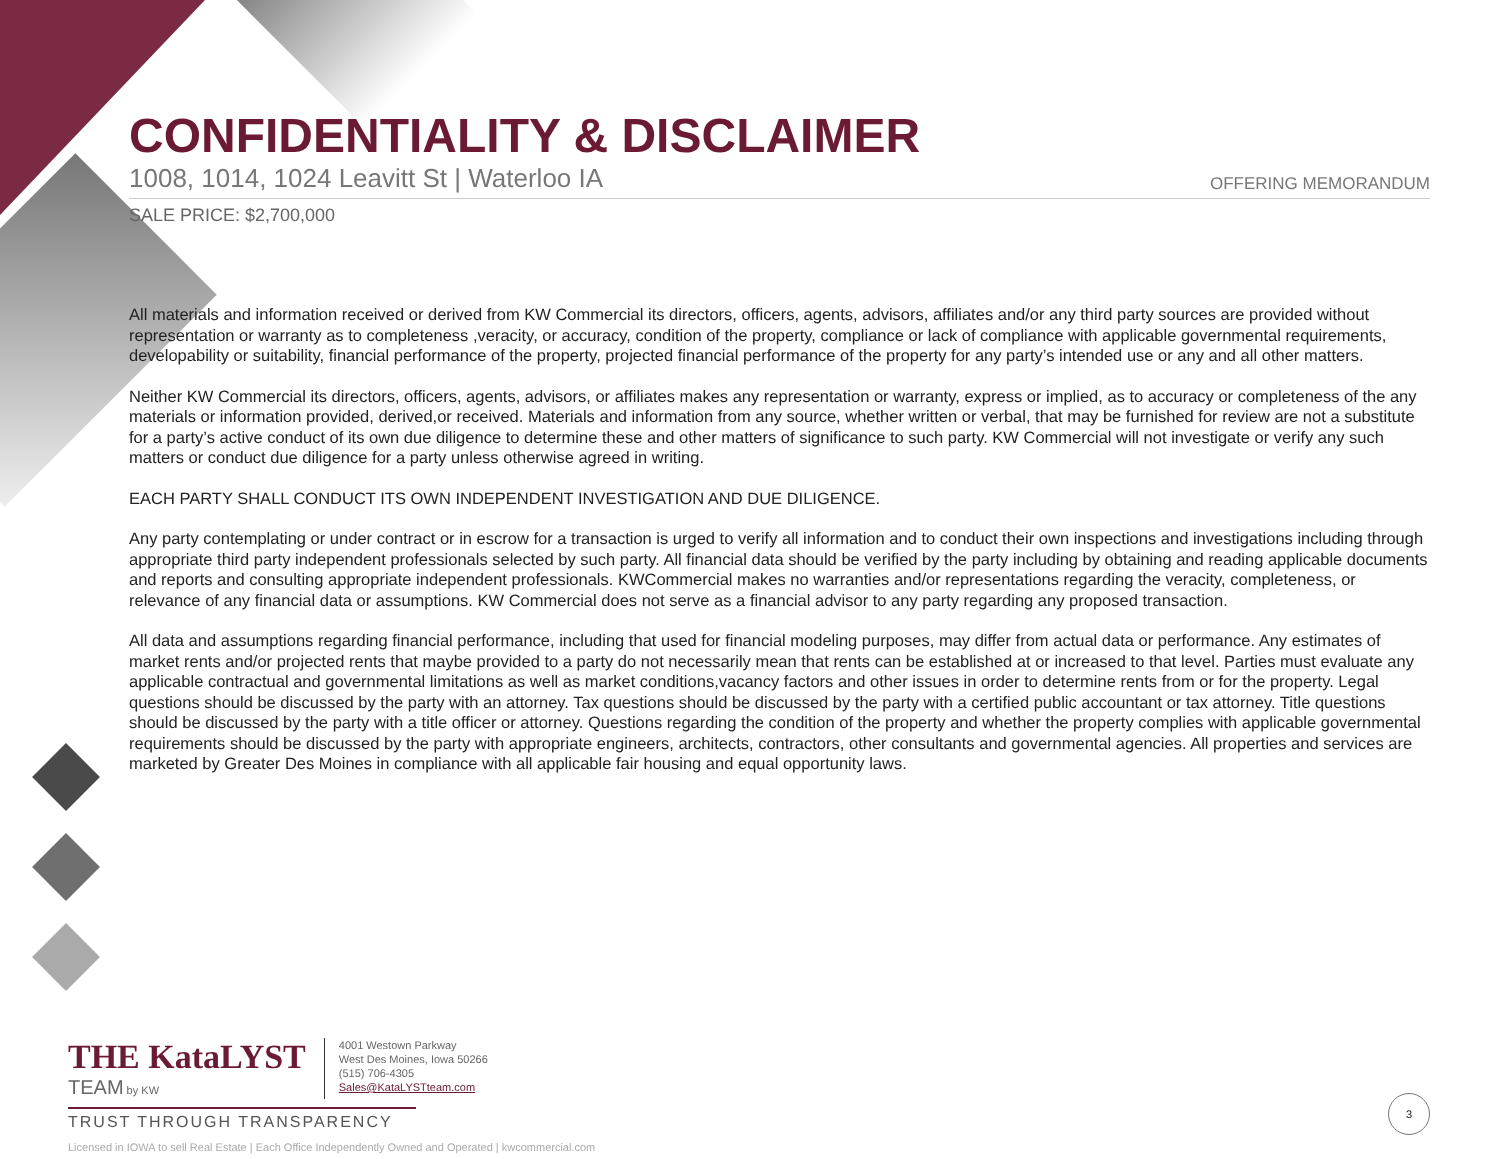CONFIDENTIALITY & DISCLAIMER
1008, 1014, 1024 Leavitt St | Waterloo IA OFFERING MEMORANDUM
SALE PRICE: $2,700,000
All materials and information received or derived from KW Commercial its directors, officers, agents, advisors, affiliates and/or any third party sources are provided without representation or warranty as to completeness ,veracity, or accuracy, condition of the property, compliance or lack of compliance with applicable governmental requirements, developability or suitability, financial performance of the property, projected financial performance of the property for any party’s intended use or any and all other matters.
Neither KW Commercial its directors, officers, agents, advisors, or affiliates makes any representation or warranty, express or implied, as to accuracy or completeness of the any materials or information provided, derived,or received. Materials and information from any source, whether written or verbal, that may be furnished for review are not a substitute for a party’s active conduct of its own due diligence to determine these and other matters of significance to such party. KW Commercial will not investigate or verify any such matters or conduct due diligence for a party unless otherwise agreed in writing.
EACH PARTY SHALL CONDUCT ITS OWN INDEPENDENT INVESTIGATION AND DUE DILIGENCE.
Any party contemplating or under contract or in escrow for a transaction is urged to verify all information and to conduct their own inspections and investigations including through appropriate third party independent professionals selected by such party. All financial data should be verified by the party including by obtaining and reading applicable documents and reports and consulting appropriate independent professionals. KWCommercial makes no warranties and/or representations regarding the veracity, completeness, or relevance of any financial data or assumptions. KW Commercial does not serve as a financial advisor to any party regarding any proposed transaction.
All data and assumptions regarding financial performance, including that used for financial modeling purposes, may differ from actual data or performance. Any estimates of market rents and/or projected rents that maybe provided to a party do not necessarily mean that rents can be established at or increased to that level. Parties must evaluate any applicable contractual and governmental limitations as well as market conditions,vacancy factors and other issues in order to determine rents from or for the property. Legal questions should be discussed by the party with an attorney. Tax questions should be discussed by the party with a certified public accountant or tax attorney. Title questions should be discussed by the party with a title officer or attorney. Questions regarding the condition of the property and whether the property complies with applicable governmental requirements should be discussed by the party with appropriate engineers, architects, contractors, other consultants and governmental agencies. All properties and services are marketed by Greater Des Moines in compliance with all applicable fair housing and equal opportunity laws.
THE KataLYST
TEAM by KW
4001 Westown Parkway
West Des Moines, Iowa 50266
(515) 706-4305
Sales@KataLYSTteam.com
TRUST THROUGH TRANSPARENCY
Licensed in IOWA to sell Real Estate | Each Office Independently Owned and Operated | kwcommercial.com
3